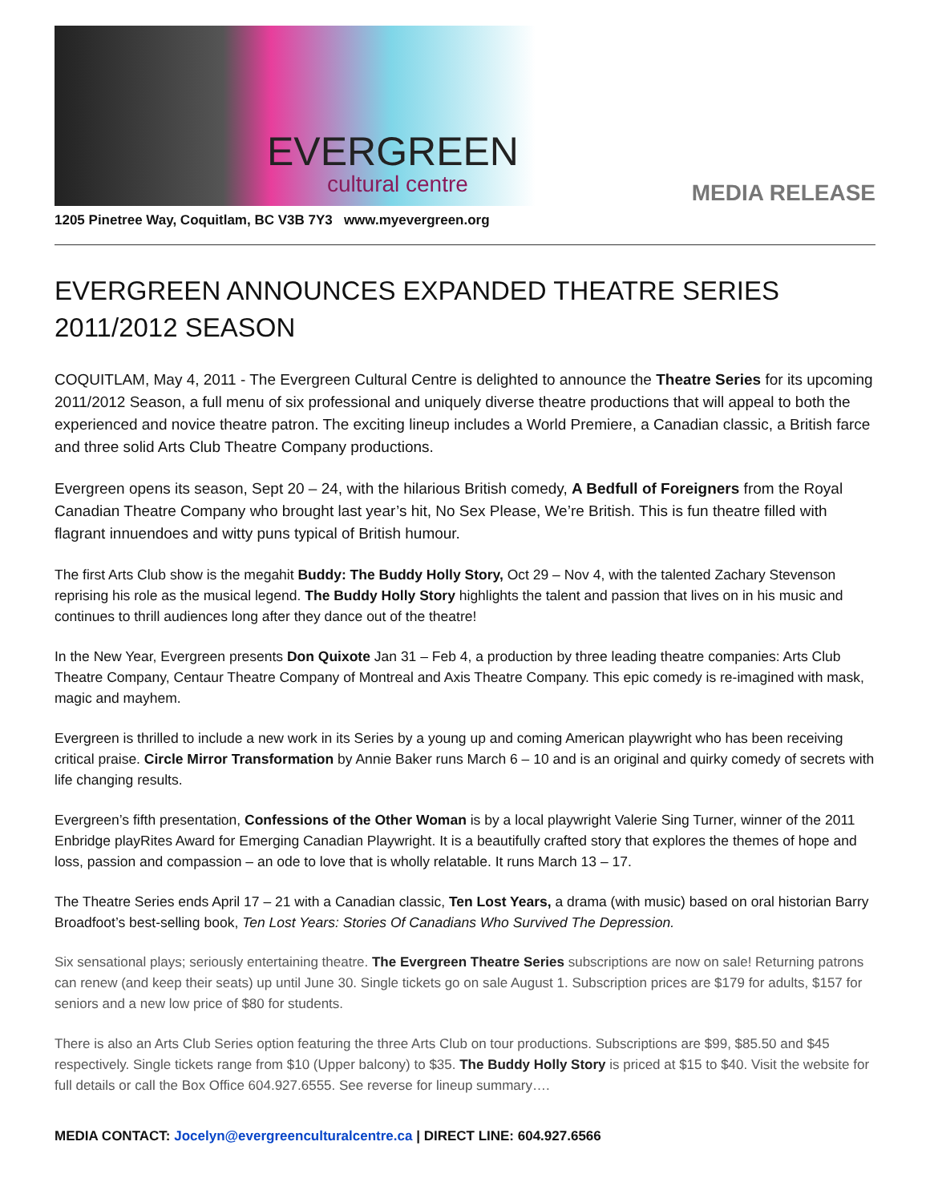EVERGREEN
cultural centre
MEDIA RELEASE
1205 Pinetree Way, Coquitlam, BC V3B 7Y3 www.myevergreen.org
EVERGREEN ANNOUNCES EXPANDED THEATRE SERIES
2011/2012 SEASON
COQUITLAM, May 4, 2011 - The Evergreen Cultural Centre is delighted to announce the Theatre Series for its upcoming 2011/2012 Season, a full menu of six professional and uniquely diverse theatre productions that will appeal to both the experienced and novice theatre patron. The exciting lineup includes a World Premiere, a Canadian classic, a British farce and three solid Arts Club Theatre Company productions.
Evergreen opens its season, Sept 20 – 24, with the hilarious British comedy, A Bedfull of Foreigners from the Royal Canadian Theatre Company who brought last year’s hit, No Sex Please, We’re British. This is fun theatre filled with flagrant innuendoes and witty puns typical of British humour.
The first Arts Club show is the megahit Buddy: The Buddy Holly Story, Oct 29 – Nov 4, with the talented Zachary Stevenson reprising his role as the musical legend. The Buddy Holly Story highlights the talent and passion that lives on in his music and continues to thrill audiences long after they dance out of the theatre!
In the New Year, Evergreen presents Don Quixote Jan 31 – Feb 4, a production by three leading theatre companies: Arts Club Theatre Company, Centaur Theatre Company of Montreal and Axis Theatre Company. This epic comedy is re-imagined with mask, magic and mayhem.
Evergreen is thrilled to include a new work in its Series by a young up and coming American playwright who has been receiving critical praise. Circle Mirror Transformation by Annie Baker runs March 6 – 10 and is an original and quirky comedy of secrets with life changing results.
Evergreen’s fifth presentation, Confessions of the Other Woman is by a local playwright Valerie Sing Turner, winner of the 2011 Enbridge playRites Award for Emerging Canadian Playwright. It is a beautifully crafted story that explores the themes of hope and loss, passion and compassion – an ode to love that is wholly relatable. It runs March 13 – 17.
The Theatre Series ends April 17 – 21 with a Canadian classic, Ten Lost Years, a drama (with music) based on oral historian Barry Broadfoot’s best-selling book, Ten Lost Years: Stories Of Canadians Who Survived The Depression.
Six sensational plays; seriously entertaining theatre. The Evergreen Theatre Series subscriptions are now on sale! Returning patrons can renew (and keep their seats) up until June 30. Single tickets go on sale August 1. Subscription prices are $179 for adults, $157 for seniors and a new low price of $80 for students.
There is also an Arts Club Series option featuring the three Arts Club on tour productions. Subscriptions are $99, $85.50 and $45 respectively. Single tickets range from $10 (Upper balcony) to $35. The Buddy Holly Story is priced at $15 to $40. Visit the website for full details or call the Box Office 604.927.6555. See reverse for lineup summary….
MEDIA CONTACT: Jocelyn@evergreenculturalcentre.ca | DIRECT LINE: 604.927.6566